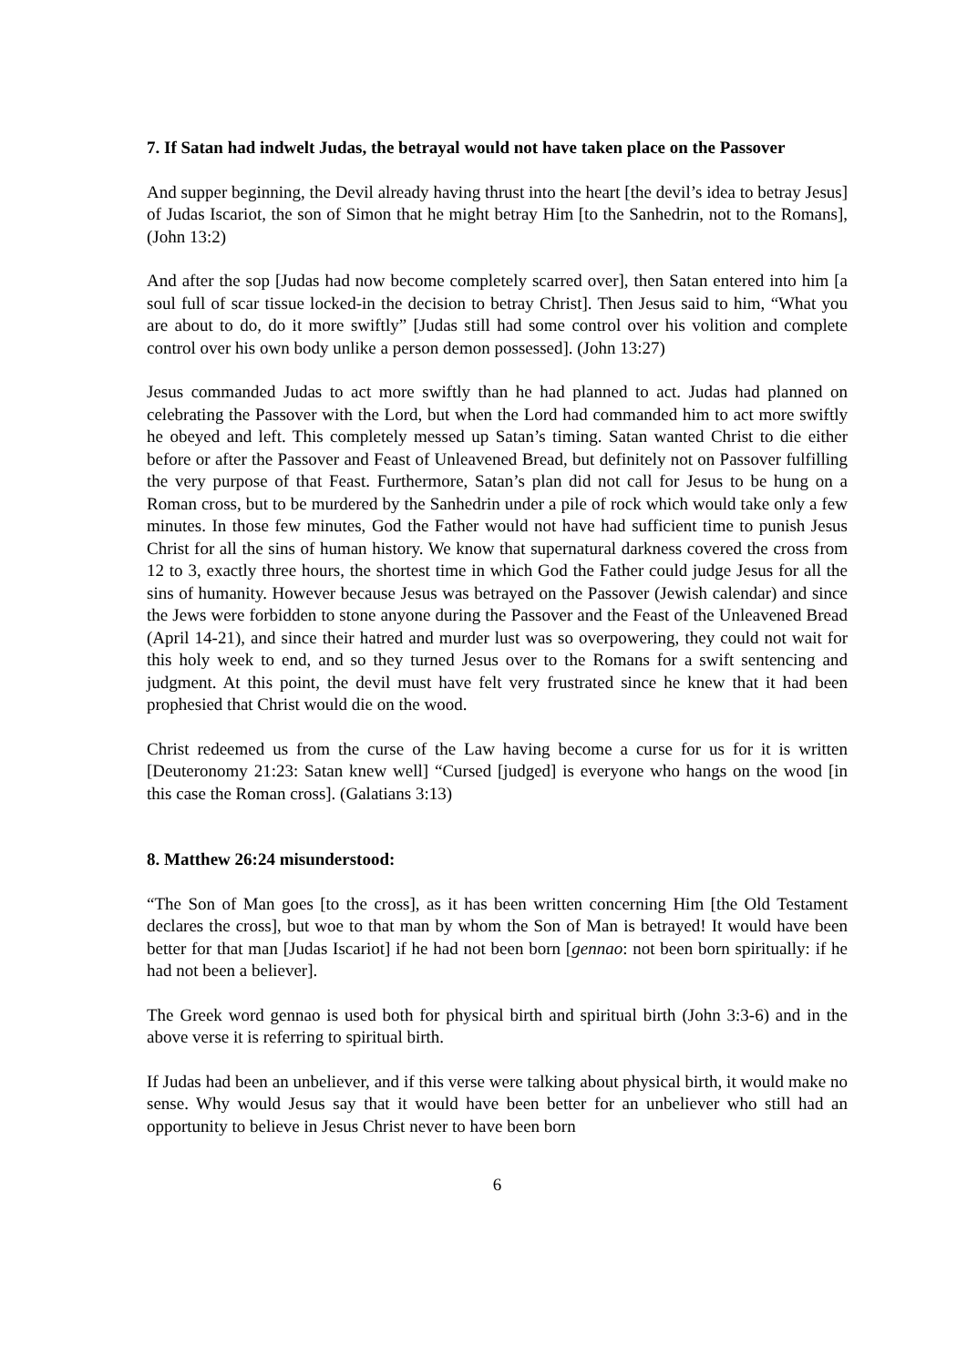7. If Satan had indwelt Judas, the betrayal would not have taken place on the Passover
And supper beginning, the Devil already having thrust into the heart [the devil’s idea to betray Jesus] of Judas Iscariot, the son of Simon that he might betray Him [to the Sanhedrin, not to the Romans], (John 13:2)
And after the sop [Judas had now become completely scarred over], then Satan entered into him [a soul full of scar tissue locked-in the decision to betray Christ]. Then Jesus said to him, “What you are about to do, do it more swiftly” [Judas still had some control over his volition and complete control over his own body unlike a person demon possessed]. (John 13:27)
Jesus commanded Judas to act more swiftly than he had planned to act. Judas had planned on celebrating the Passover with the Lord, but when the Lord had commanded him to act more swiftly he obeyed and left. This completely messed up Satan’s timing. Satan wanted Christ to die either before or after the Passover and Feast of Unleavened Bread, but definitely not on Passover fulfilling the very purpose of that Feast. Furthermore, Satan’s plan did not call for Jesus to be hung on a Roman cross, but to be murdered by the Sanhedrin under a pile of rock which would take only a few minutes. In those few minutes, God the Father would not have had sufficient time to punish Jesus Christ for all the sins of human history. We know that supernatural darkness covered the cross from 12 to 3, exactly three hours, the shortest time in which God the Father could judge Jesus for all the sins of humanity. However because Jesus was betrayed on the Passover (Jewish calendar) and since the Jews were forbidden to stone anyone during the Passover and the Feast of the Unleavened Bread (April 14-21), and since their hatred and murder lust was so overpowering, they could not wait for this holy week to end, and so they turned Jesus over to the Romans for a swift sentencing and judgment. At this point, the devil must have felt very frustrated since he knew that it had been prophesied that Christ would die on the wood.
Christ redeemed us from the curse of the Law having become a curse for us for it is written [Deuteronomy 21:23: Satan knew well] “Cursed [judged] is everyone who hangs on the wood [in this case the Roman cross]. (Galatians 3:13)
8. Matthew 26:24 misunderstood:
“The Son of Man goes [to the cross], as it has been written concerning Him [the Old Testament declares the cross], but woe to that man by whom the Son of Man is betrayed! It would have been better for that man [Judas Iscariot] if he had not been born [gennao: not been born spiritually: if he had not been a believer].
The Greek word gennao is used both for physical birth and spiritual birth (John 3:3-6) and in the above verse it is referring to spiritual birth.
If Judas had been an unbeliever, and if this verse were talking about physical birth, it would make no sense. Why would Jesus say that it would have been better for an unbeliever who still had an opportunity to believe in Jesus Christ never to have been born
6